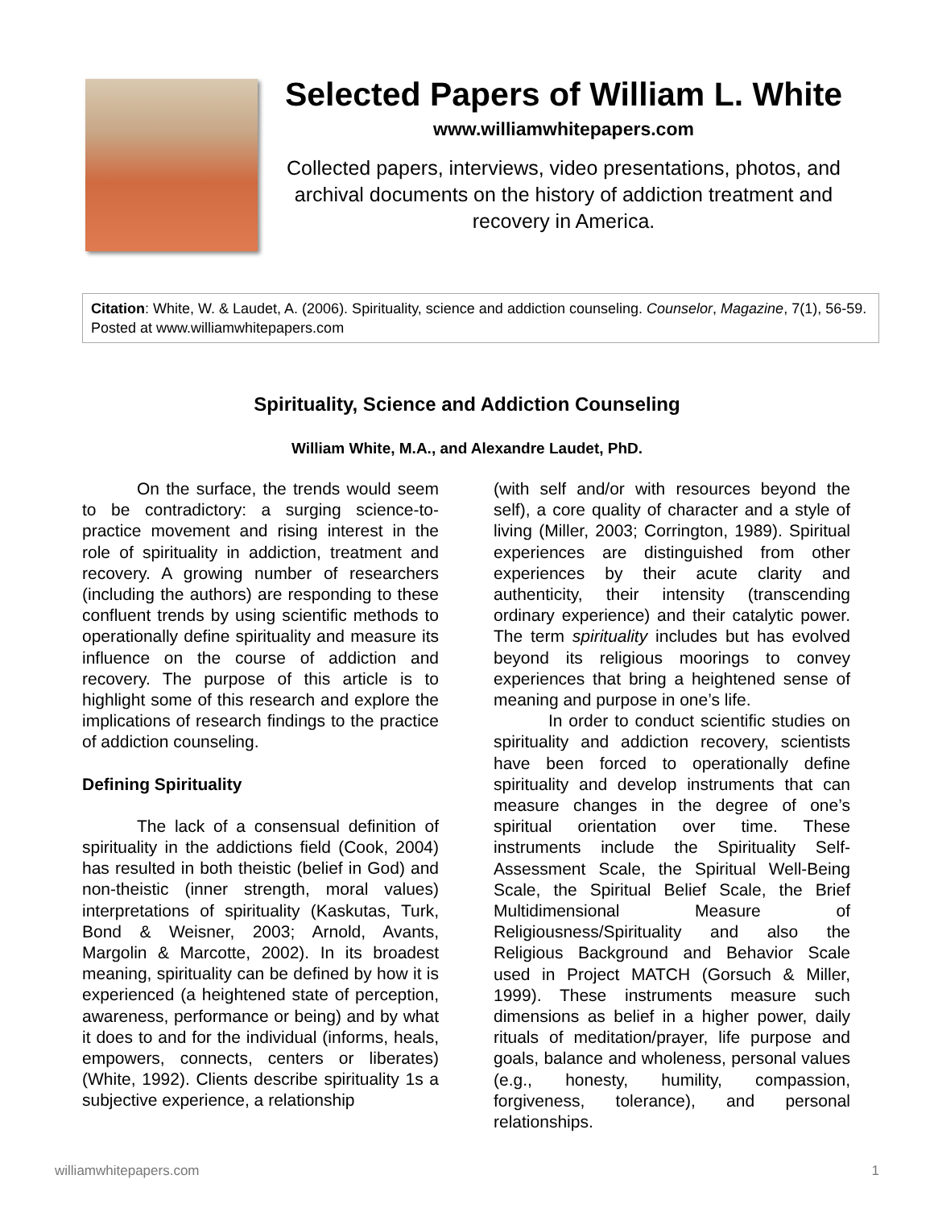Selected Papers of William L. White
www.williamwhitepapers.com
Collected papers, interviews, video presentations, photos, and archival documents on the history of addiction treatment and recovery in America.
Citation: White, W. & Laudet, A. (2006). Spirituality, science and addiction counseling. Counselor, Magazine, 7(1), 56-59. Posted at www.williamwhitepapers.com
Spirituality, Science and Addiction Counseling
William White, M.A., and Alexandre Laudet, PhD.
On the surface, the trends would seem to be contradictory: a surging science-to-practice movement and rising interest in the role of spirituality in addiction, treatment and recovery. A growing number of researchers (including the authors) are responding to these confluent trends by using scientific methods to operationally define spirituality and measure its influence on the course of addiction and recovery. The purpose of this article is to highlight some of this research and explore the implications of research findings to the practice of addiction counseling.
Defining Spirituality
The lack of a consensual definition of spirituality in the addictions field (Cook, 2004) has resulted in both theistic (belief in God) and non-theistic (inner strength, moral values) interpretations of spirituality (Kaskutas, Turk, Bond & Weisner, 2003; Arnold, Avants, Margolin & Marcotte, 2002). In its broadest meaning, spirituality can be defined by how it is experienced (a heightened state of perception, awareness, performance or being) and by what it does to and for the individual (informs, heals, empowers, connects, centers or liberates) (White, 1992). Clients describe spirituality 1s a subjective experience, a relationship
(with self and/or with resources beyond the self), a core quality of character and a style of living (Miller, 2003; Corrington, 1989). Spiritual experiences are distinguished from other experiences by their acute clarity and authenticity, their intensity (transcending ordinary experience) and their catalytic power. The term spirituality includes but has evolved beyond its religious moorings to convey experiences that bring a heightened sense of meaning and purpose in one’s life.
In order to conduct scientific studies on spirituality and addiction recovery, scientists have been forced to operationally define spirituality and develop instruments that can measure changes in the degree of one’s spiritual orientation over time. These instruments include the Spirituality Self-Assessment Scale, the Spiritual Well-Being Scale, the Spiritual Belief Scale, the Brief Multidimensional Measure of Religiousness/Spirituality and also the Religious Background and Behavior Scale used in Project MATCH (Gorsuch & Miller, 1999). These instruments measure such dimensions as belief in a higher power, daily rituals of meditation/prayer, life purpose and goals, balance and wholeness, personal values (e.g., honesty, humility, compassion, forgiveness, tolerance), and personal relationships.
williamwhitepapers.com 1